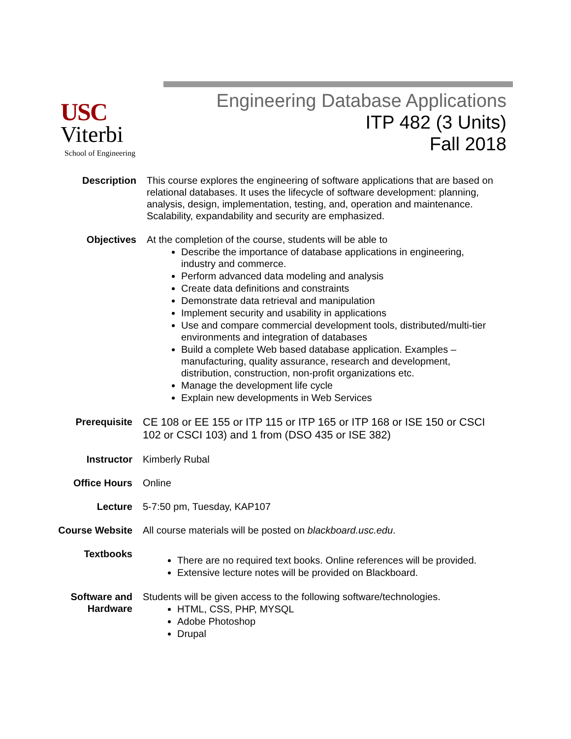USC
Viterbi
School of Engineering
Engineering Database Applications
ITP 482 (3 Units)
Fall 2018
Description This course explores the engineering of software applications that are based on relational databases. It uses the lifecycle of software development: planning, analysis, design, implementation, testing, and, operation and maintenance. Scalability, expandability and security are emphasized.
Objectives At the completion of the course, students will be able to
Describe the importance of database applications in engineering, industry and commerce.
Perform advanced data modeling and analysis
Create data definitions and constraints
Demonstrate data retrieval and manipulation
Implement security and usability in applications
Use and compare commercial development tools, distributed/multi-tier environments and integration of databases
Build a complete Web based database application. Examples – manufacturing, quality assurance, research and development, distribution, construction, non-profit organizations etc.
Manage the development life cycle
Explain new developments in Web Services
Prerequisite
CE 108 or EE 155 or ITP 115 or ITP 165 or ITP 168 or ISE 150 or CSCI 102 or CSCI 103) and 1 from (DSO 435 or ISE 382)
Instructor Kimberly Rubal
Office Hours Online
Lecture 5-7:50 pm, Tuesday, KAP107
Course Website All course materials will be posted on blackboard.usc.edu.
Textbooks
There are no required text books. Online references will be provided.
Extensive lecture notes will be provided on Blackboard.
Software and
Hardware
Students will be given access to the following software/technologies.
HTML, CSS, PHP, MYSQL
Adobe Photoshop
Drupal